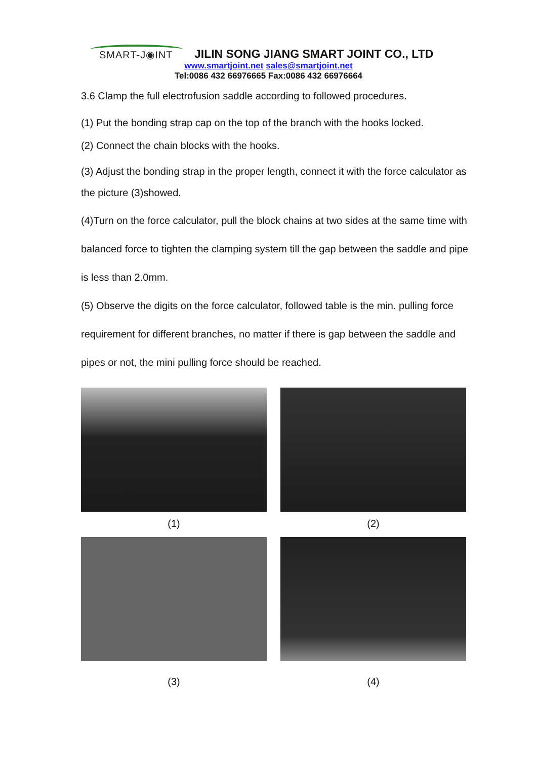SMART-J◉INT
JILIN SONG JIANG SMART JOINT CO., LTD
www.smartjoint.net sales@smartjoint.net
Tel:0086 432 66976665 Fax:0086 432 66976664
3.6 Clamp the full electrofusion saddle according to followed procedures.
(1) Put the bonding strap cap on the top of the branch with the hooks locked.
(2) Connect the chain blocks with the hooks.
(3) Adjust the bonding strap in the proper length, connect it with the force calculator as the picture (3)showed.
(4)Turn on the force calculator, pull the block chains at two sides at the same time with balanced force to tighten the clamping system till the gap between the saddle and pipe is less than 2.0mm.
(5) Observe the digits on the force calculator, followed table is the min. pulling force requirement for different branches, no matter if there is gap between the saddle and pipes or not, the mini pulling force should be reached.
(1)
(2)
(3)
(4)